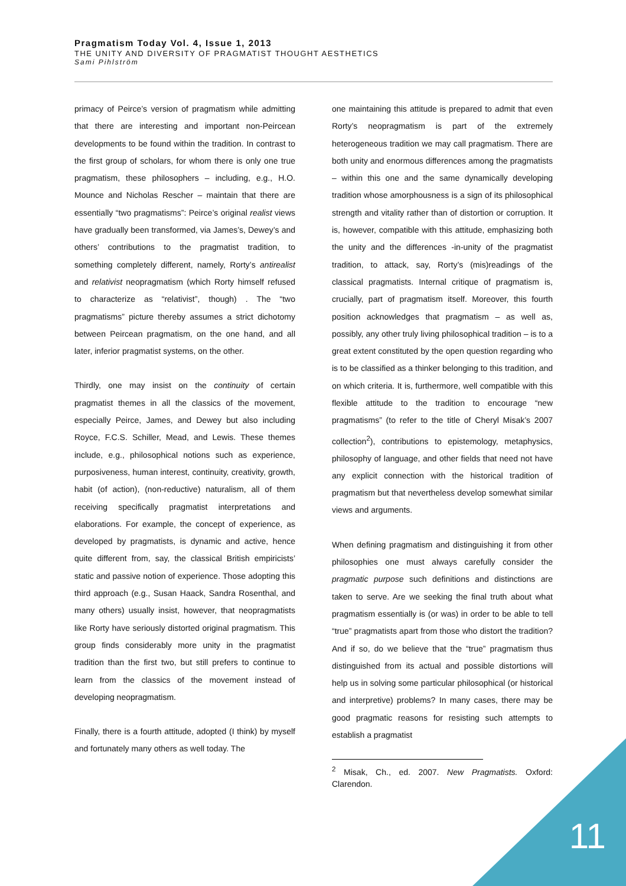Pragmatism Today Vol. 4, Issue 1, 2013
THE UNITY AND DIVERSITY OF PRAGMATIST THOUGHT AESTHETICS
Sami Pihlström
primacy of Peirce’s version of pragmatism while admitting that there are interesting and important non-Peircean developments to be found within the tradition. In contrast to the first group of scholars, for whom there is only one true pragmatism, these philosophers – including, e.g., H.O. Mounce and Nicholas Rescher – maintain that there are essentially “two pragmatisms”: Peirce’s original realist views have gradually been transformed, via James’s, Dewey’s and others’ contributions to the pragmatist tradition, to something completely different, namely, Rorty’s antirealist and relativist neopragmatism (which Rorty himself refused to characterize as “relativist”, though) . The “two pragmatisms” picture thereby assumes a strict dichotomy between Peircean pragmatism, on the one hand, and all later, inferior pragmatist systems, on the other.
Thirdly, one may insist on the continuity of certain pragmatist themes in all the classics of the movement, especially Peirce, James, and Dewey but also including Royce, F.C.S. Schiller, Mead, and Lewis. These themes include, e.g., philosophical notions such as experience, purposiveness, human interest, continuity, creativity, growth, habit (of action), (non-reductive) naturalism, all of them receiving specifically pragmatist interpretations and elaborations. For example, the concept of experience, as developed by pragmatists, is dynamic and active, hence quite different from, say, the classical British empiricists’ static and passive notion of experience. Those adopting this third approach (e.g., Susan Haack, Sandra Rosenthal, and many others) usually insist, however, that neopragmatists like Rorty have seriously distorted original pragmatism. This group finds considerably more unity in the pragmatist tradition than the first two, but still prefers to continue to learn from the classics of the movement instead of developing neopragmatism.
Finally, there is a fourth attitude, adopted (I think) by myself and fortunately many others as well today. The
one maintaining this attitude is prepared to admit that even Rorty’s neopragmatism is part of the extremely heterogeneous tradition we may call pragmatism. There are both unity and enormous differences among the pragmatists – within this one and the same dynamically developing tradition whose amorphousness is a sign of its philosophical strength and vitality rather than of distortion or corruption. It is, however, compatible with this attitude, emphasizing both the unity and the differences -in-unity of the pragmatist tradition, to attack, say, Rorty’s (mis)readings of the classical pragmatists. Internal critique of pragmatism is, crucially, part of pragmatism itself. Moreover, this fourth position acknowledges that pragmatism – as well as, possibly, any other truly living philosophical tradition – is to a great extent constituted by the open question regarding who is to be classified as a thinker belonging to this tradition, and on which criteria. It is, furthermore, well compatible with this flexible attitude to the tradition to encourage “new pragmatisms” (to refer to the title of Cheryl Misak’s 2007 collection<sup>2</sup>), contributions to epistemology, metaphysics, philosophy of language, and other fields that need not have any explicit connection with the historical tradition of pragmatism but that nevertheless develop somewhat similar views and arguments.
When defining pragmatism and distinguishing it from other philosophies one must always carefully consider the pragmatic purpose such definitions and distinctions are taken to serve. Are we seeking the final truth about what pragmatism essentially is (or was) in order to be able to tell “true” pragmatists apart from those who distort the tradition? And if so, do we believe that the “true” pragmatism thus distinguished from its actual and possible distortions will help us in solving some particular philosophical (or historical and interpretive) problems? In many cases, there may be good pragmatic reasons for resisting such attempts to establish a pragmatist
<sup>2</sup> Misak, Ch., ed. 2007. New Pragmatists. Oxford: Clarendon.
11